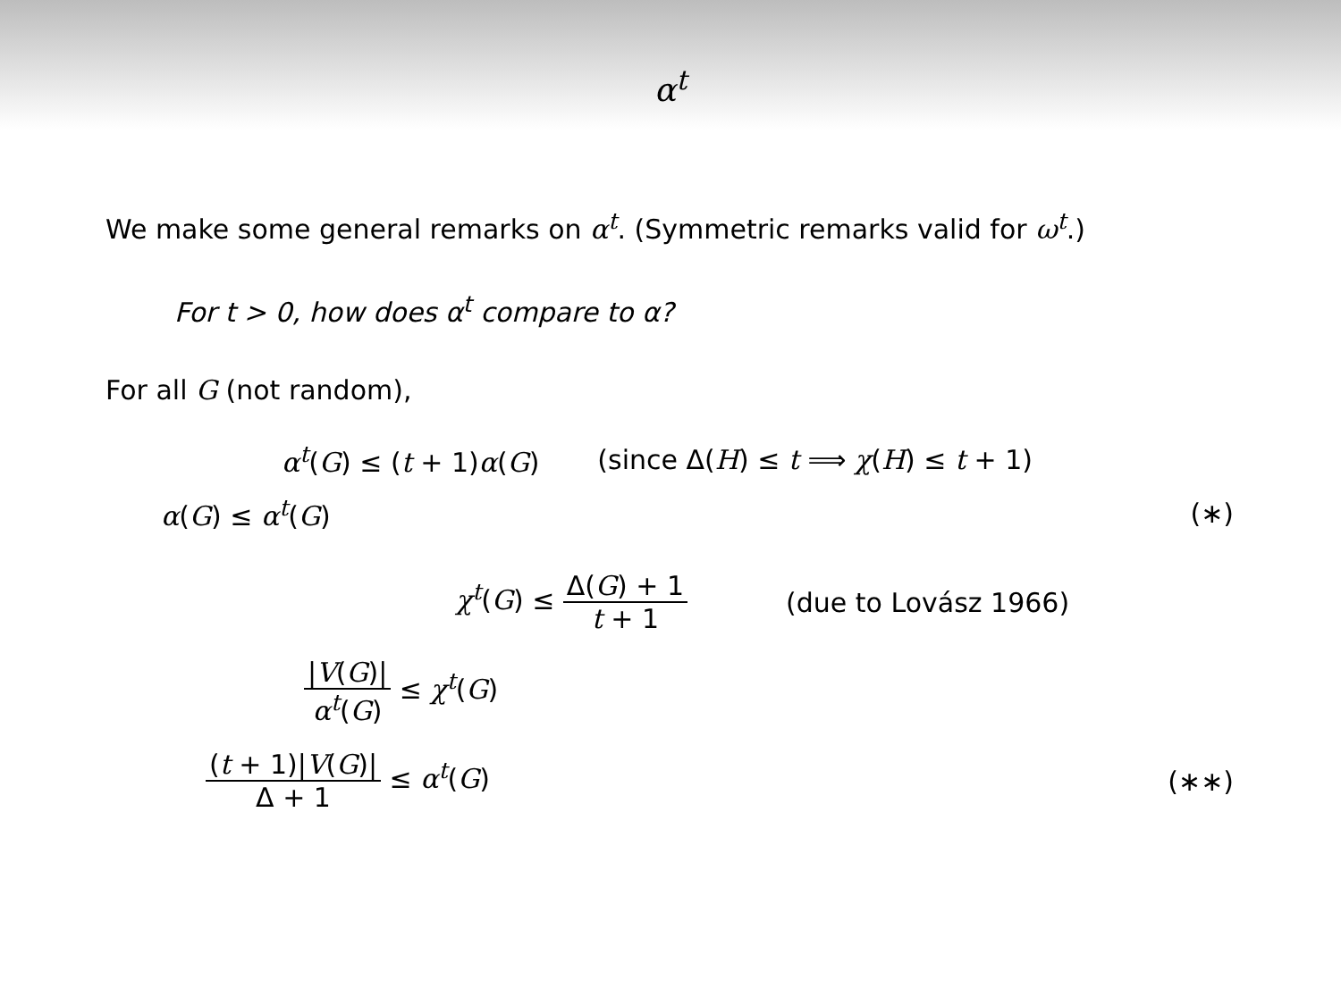α<sup>t</sup>
We make some general remarks on α<sup>t</sup>. (Symmetric remarks valid for ω<sup>t</sup>.)
For t > 0, how does α<sup>t</sup> compare to α?
For all G (not random),
α<sup>t</sup>(G) ≤ (t + 1)α(G) (since Δ(H) ≤ t ⟹ χ(H) ≤ t + 1)
α(G) ≤ α<sup>t</sup>(G) (∗)
χ<sup>t</sup>(G) ≤ Δ(G) + 1 t + 1 (due to Lovász 1966)
|V(G)| α<sup>t</sup>(G) ≤ χ<sup>t</sup>(G)
(t + 1)|V(G)| Δ + 1 ≤ α<sup>t</sup>(G) (∗∗)